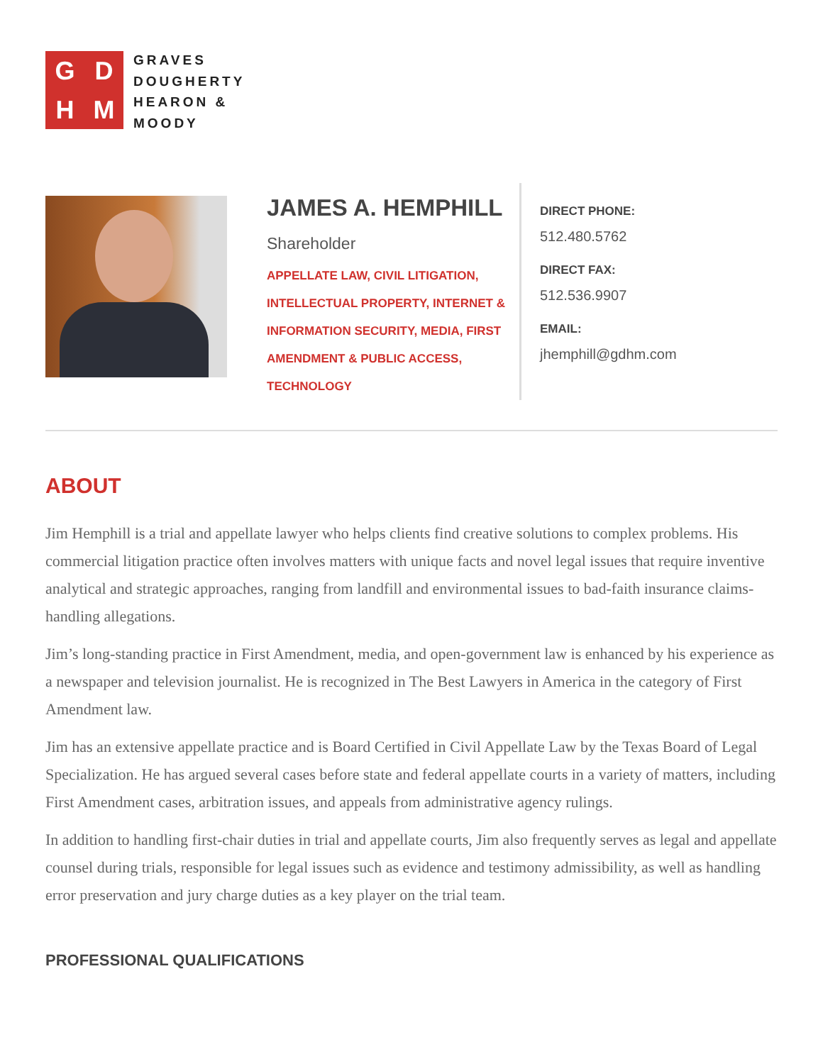GDHM
GRAVES
DOUGHERTY
HEARON &
MOODY
JAMES A. HEMPHILL
Shareholder
APPELLATE LAW, CIVIL LITIGATION,
INTELLECTUAL PROPERTY, INTERNET &
INFORMATION SECURITY, MEDIA, FIRST
AMENDMENT & PUBLIC ACCESS,
TECHNOLOGY
DIRECT PHONE:
512.480.5762
DIRECT FAX:
512.536.9907
EMAIL:
jhemphill@gdhm.com
ABOUT
Jim Hemphill is a trial and appellate lawyer who helps clients find creative solutions to complex problems. His commercial litigation practice often involves matters with unique facts and novel legal issues that require inventive analytical and strategic approaches, ranging from landfill and environmental issues to bad-faith insurance claims-handling allegations.
Jim’s long-standing practice in First Amendment, media, and open-government law is enhanced by his experience as a newspaper and television journalist. He is recognized in The Best Lawyers in America in the category of First Amendment law.
Jim has an extensive appellate practice and is Board Certified in Civil Appellate Law by the Texas Board of Legal Specialization. He has argued several cases before state and federal appellate courts in a variety of matters, including First Amendment cases, arbitration issues, and appeals from administrative agency rulings.
In addition to handling first-chair duties in trial and appellate courts, Jim also frequently serves as legal and appellate counsel during trials, responsible for legal issues such as evidence and testimony admissibility, as well as handling error preservation and jury charge duties as a key player on the trial team.
PROFESSIONAL QUALIFICATIONS